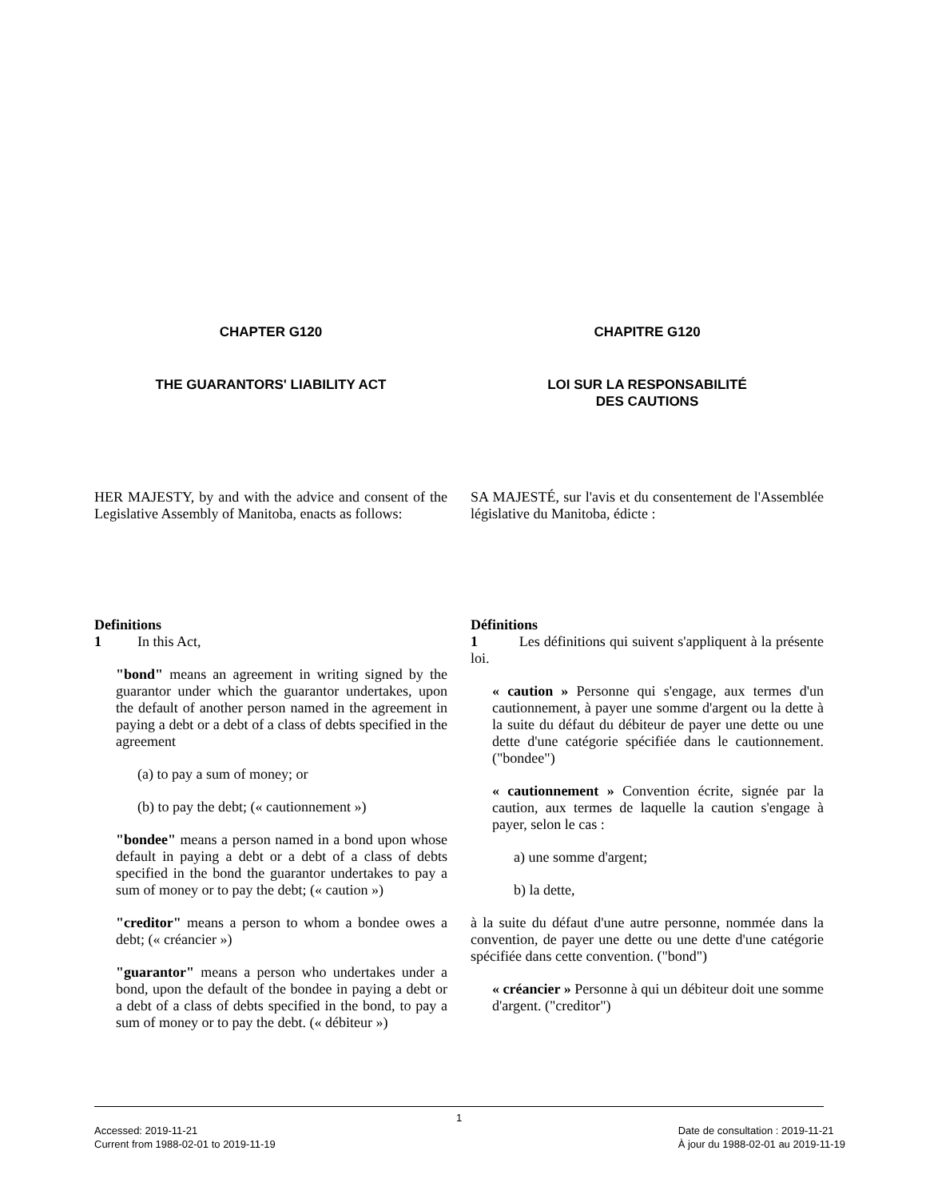CHAPTER G120
THE GUARANTORS' LIABILITY ACT
HER MAJESTY, by and with the advice and consent of the Legislative Assembly of Manitoba, enacts as follows:
Definitions
1 In this Act,
"bond" means an agreement in writing signed by the guarantor under which the guarantor undertakes, upon the default of another person named in the agreement in paying a debt or a debt of a class of debts specified in the agreement
(a) to pay a sum of money; or
(b) to pay the debt; (« cautionnement »)
"bondee" means a person named in a bond upon whose default in paying a debt or a debt of a class of debts specified in the bond the guarantor undertakes to pay a sum of money or to pay the debt; (« caution »)
"creditor" means a person to whom a bondee owes a debt; (« créancier »)
"guarantor" means a person who undertakes under a bond, upon the default of the bondee in paying a debt or a debt of a class of debts specified in the bond, to pay a sum of money or to pay the debt. (« débiteur »)
CHAPITRE G120
LOI SUR LA RESPONSABILITÉ
DES CAUTIONS
SA MAJESTÉ, sur l'avis et du consentement de l'Assemblée législative du Manitoba, édicte :
Définitions
1 Les définitions qui suivent s'appliquent à la présente loi.
« caution » Personne qui s'engage, aux termes d'un cautionnement, à payer une somme d'argent ou la dette à la suite du défaut du débiteur de payer une dette ou une dette d'une catégorie spécifiée dans le cautionnement. ("bondee")
« cautionnement » Convention écrite, signée par la caution, aux termes de laquelle la caution s'engage à payer, selon le cas :
a) une somme d'argent;
b) la dette,
à la suite du défaut d'une autre personne, nommée dans la convention, de payer une dette ou une dette d'une catégorie spécifiée dans cette convention. ("bond")
« créancier » Personne à qui un débiteur doit une somme d'argent. ("creditor")
1
Accessed: 2019-11-21
Current from 1988-02-01 to 2019-11-19
Date de consultation : 2019-11-21
À jour du 1988-02-01 au 2019-11-19